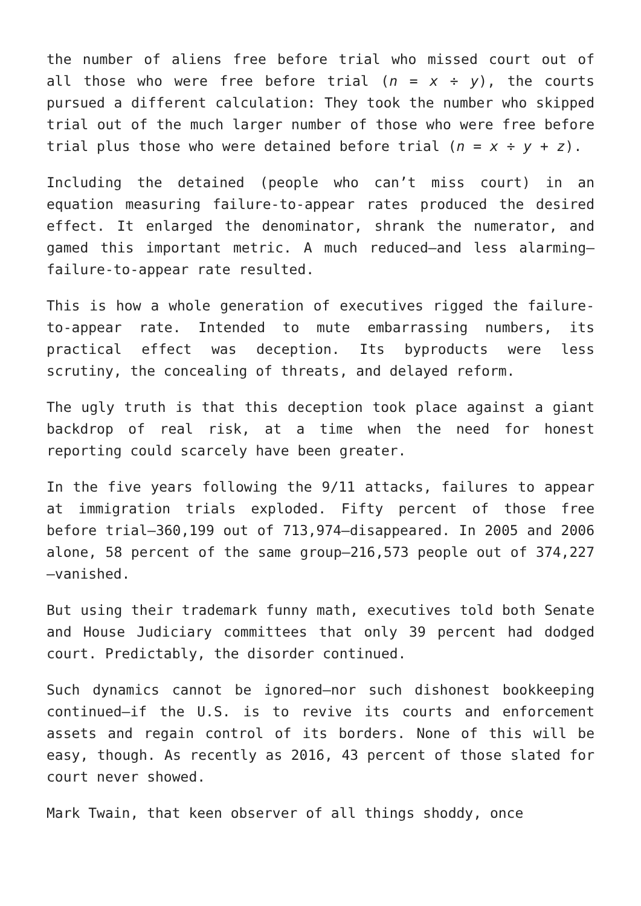the number of aliens free before trial who missed court out of all those who were free before trial (n = x ÷ y), the courts pursued a different calculation: They took the number who skipped trial out of the much larger number of those who were free before trial plus those who were detained before trial (n = x ÷ y + z).
Including the detained (people who can’t miss court) in an equation measuring failure-to-appear rates produced the desired effect. It enlarged the denominator, shrank the numerator, and gamed this important metric. A much reduced—and less alarming—failure-to-appear rate resulted.
This is how a whole generation of executives rigged the failure-to-appear rate. Intended to mute embarrassing numbers, its practical effect was deception. Its byproducts were less scrutiny, the concealing of threats, and delayed reform.
The ugly truth is that this deception took place against a giant backdrop of real risk, at a time when the need for honest reporting could scarcely have been greater.
In the five years following the 9/11 attacks, failures to appear at immigration trials exploded. Fifty percent of those free before trial—360,199 out of 713,974—disappeared. In 2005 and 2006 alone, 58 percent of the same group—216,573 people out of 374,227—vanished.
But using their trademark funny math, executives told both Senate and House Judiciary committees that only 39 percent had dodged court. Predictably, the disorder continued.
Such dynamics cannot be ignored—nor such dishonest bookkeeping continued—if the U.S. is to revive its courts and enforcement assets and regain control of its borders. None of this will be easy, though. As recently as 2016, 43 percent of those slated for court never showed.
Mark Twain, that keen observer of all things shoddy, once